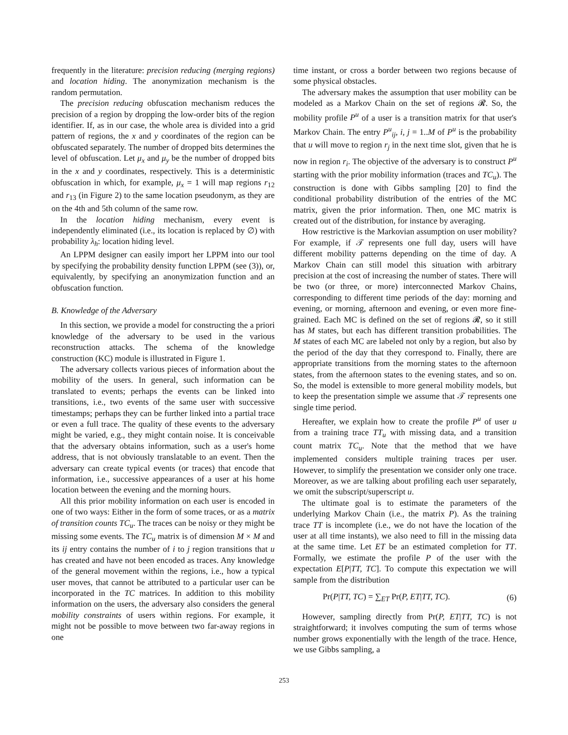frequently in the literature: precision reducing (merging regions) and location hiding. The anonymization mechanism is the random permutation.
The precision reducing obfuscation mechanism reduces the precision of a region by dropping the low-order bits of the region identifier. If, as in our case, the whole area is divided into a grid pattern of regions, the x and y coordinates of the region can be obfuscated separately. The number of dropped bits determines the level of obfuscation. Let μ<sub>x</sub> and μ<sub>y</sub> be the number of dropped bits in the x and y coordinates, respectively. This is a deterministic obfuscation in which, for example, μ<sub>x</sub> = 1 will map regions r<sub>12</sub> and r<sub>13</sub> (in Figure 2) to the same location pseudonym, as they are on the 4th and 5th column of the same row.
In the location hiding mechanism, every event is independently eliminated (i.e., its location is replaced by ∅) with probability λ<sub>h</sub>: location hiding level.
An LPPM designer can easily import her LPPM into our tool by specifying the probability density function LPPM (see (3)), or, equivalently, by specifying an anonymization function and an obfuscation function.
B. Knowledge of the Adversary
In this section, we provide a model for constructing the a priori knowledge of the adversary to be used in the various reconstruction attacks. The schema of the knowledge construction (KC) module is illustrated in Figure 1.
The adversary collects various pieces of information about the mobility of the users. In general, such information can be translated to events; perhaps the events can be linked into transitions, i.e., two events of the same user with successive timestamps; perhaps they can be further linked into a partial trace or even a full trace. The quality of these events to the adversary might be varied, e.g., they might contain noise. It is conceivable that the adversary obtains information, such as a user's home address, that is not obviously translatable to an event. Then the adversary can create typical events (or traces) that encode that information, i.e., successive appearances of a user at his home location between the evening and the morning hours.
All this prior mobility information on each user is encoded in one of two ways: Either in the form of some traces, or as a matrix of transition counts TC<sub>u</sub>. The traces can be noisy or they might be missing some events. The TC<sub>u</sub> matrix is of dimension M × M and its ij entry contains the number of i to j region transitions that u has created and have not been encoded as traces. Any knowledge of the general movement within the regions, i.e., how a typical user moves, that cannot be attributed to a particular user can be incorporated in the TC matrices. In addition to this mobility information on the users, the adversary also considers the general mobility constraints of users within regions. For example, it might not be possible to move between two far-away regions in one
time instant, or cross a border between two regions because of some physical obstacles.
The adversary makes the assumption that user mobility can be modeled as a Markov Chain on the set of regions 𝓡. So, the mobility profile P<sup>u</sup> of a user is a transition matrix for that user's Markov Chain. The entry P<sup>u</sup><sub>ij</sub>, i, j = 1..M of P<sup>u</sup> is the probability that u will move to region r<sub>j</sub> in the next time slot, given that he is now in region r<sub>i</sub>. The objective of the adversary is to construct P<sup>u</sup> starting with the prior mobility information (traces and TC<sub>u</sub>). The construction is done with Gibbs sampling [20] to find the conditional probability distribution of the entries of the MC matrix, given the prior information. Then, one MC matrix is created out of the distribution, for instance by averaging.
How restrictive is the Markovian assumption on user mobility? For example, if 𝒯 represents one full day, users will have different mobility patterns depending on the time of day. A Markov Chain can still model this situation with arbitrary precision at the cost of increasing the number of states. There will be two (or three, or more) interconnected Markov Chains, corresponding to different time periods of the day: morning and evening, or morning, afternoon and evening, or even more fine-grained. Each MC is defined on the set of regions 𝓡, so it still has M states, but each has different transition probabilities. The M states of each MC are labeled not only by a region, but also by the period of the day that they correspond to. Finally, there are appropriate transitions from the morning states to the afternoon states, from the afternoon states to the evening states, and so on. So, the model is extensible to more general mobility models, but to keep the presentation simple we assume that 𝒯 represents one single time period.
Hereafter, we explain how to create the profile P<sup>u</sup> of user u from a training trace TT<sub>u</sub> with missing data, and a transition count matrix TC<sub>u</sub>. Note that the method that we have implemented considers multiple training traces per user. However, to simplify the presentation we consider only one trace. Moreover, as we are talking about profiling each user separately, we omit the subscript/superscript u.
The ultimate goal is to estimate the parameters of the underlying Markov Chain (i.e., the matrix P). As the training trace TT is incomplete (i.e., we do not have the location of the user at all time instants), we also need to fill in the missing data at the same time. Let ET be an estimated completion for TT. Formally, we estimate the profile P of the user with the expectation E[P|TT, TC]. To compute this expectation we will sample from the distribution
Pr(P|TT, TC) = ∑<sub>ET</sub> Pr(P, ET|TT, TC). (6)
However, sampling directly from Pr(P, ET|TT, TC) is not straightforward; it involves computing the sum of terms whose number grows exponentially with the length of the trace. Hence, we use Gibbs sampling, a
253